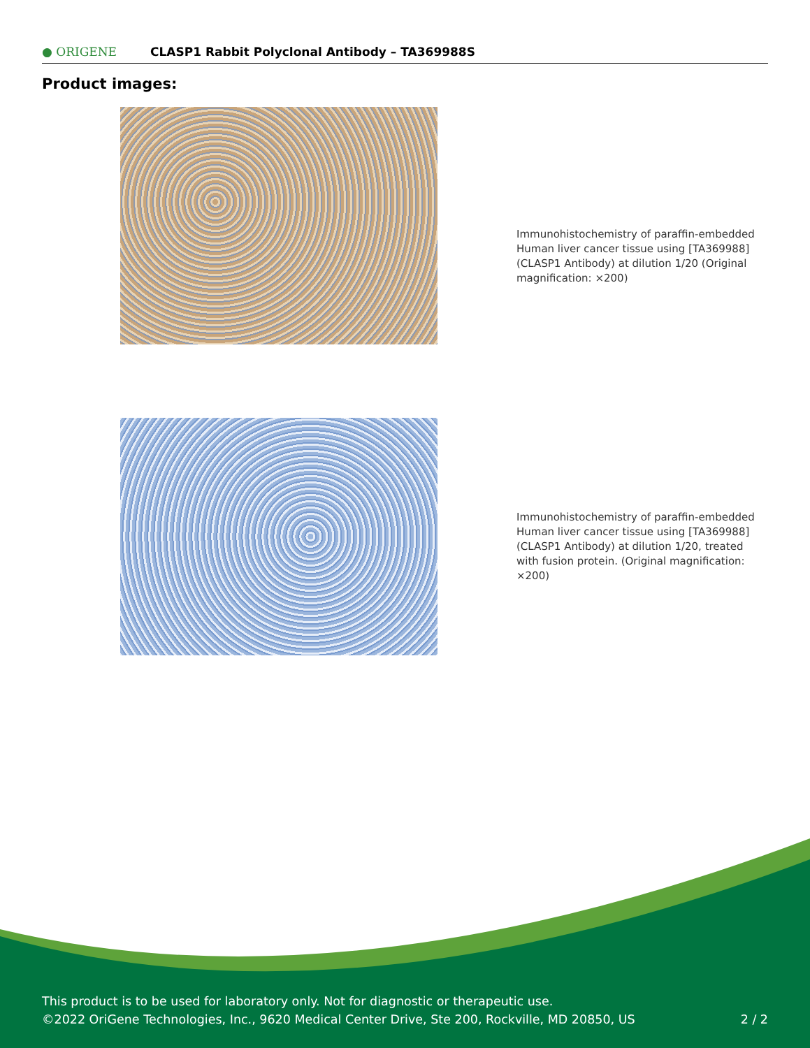● ORIGENE
CLASP1 Rabbit Polyclonal Antibody – TA369988S
Product images:
Immunohistochemistry of paraffin-embedded Human liver cancer tissue using [TA369988] (CLASP1 Antibody) at dilution 1/20 (Original magnification: ×200)
Immunohistochemistry of paraffin-embedded Human liver cancer tissue using [TA369988] (CLASP1 Antibody) at dilution 1/20, treated with fusion protein. (Original magnification: ×200)
This product is to be used for laboratory only. Not for diagnostic or therapeutic use.
©2022 OriGene Technologies, Inc., 9620 Medical Center Drive, Ste 200, Rockville, MD 20850, US 2 / 2